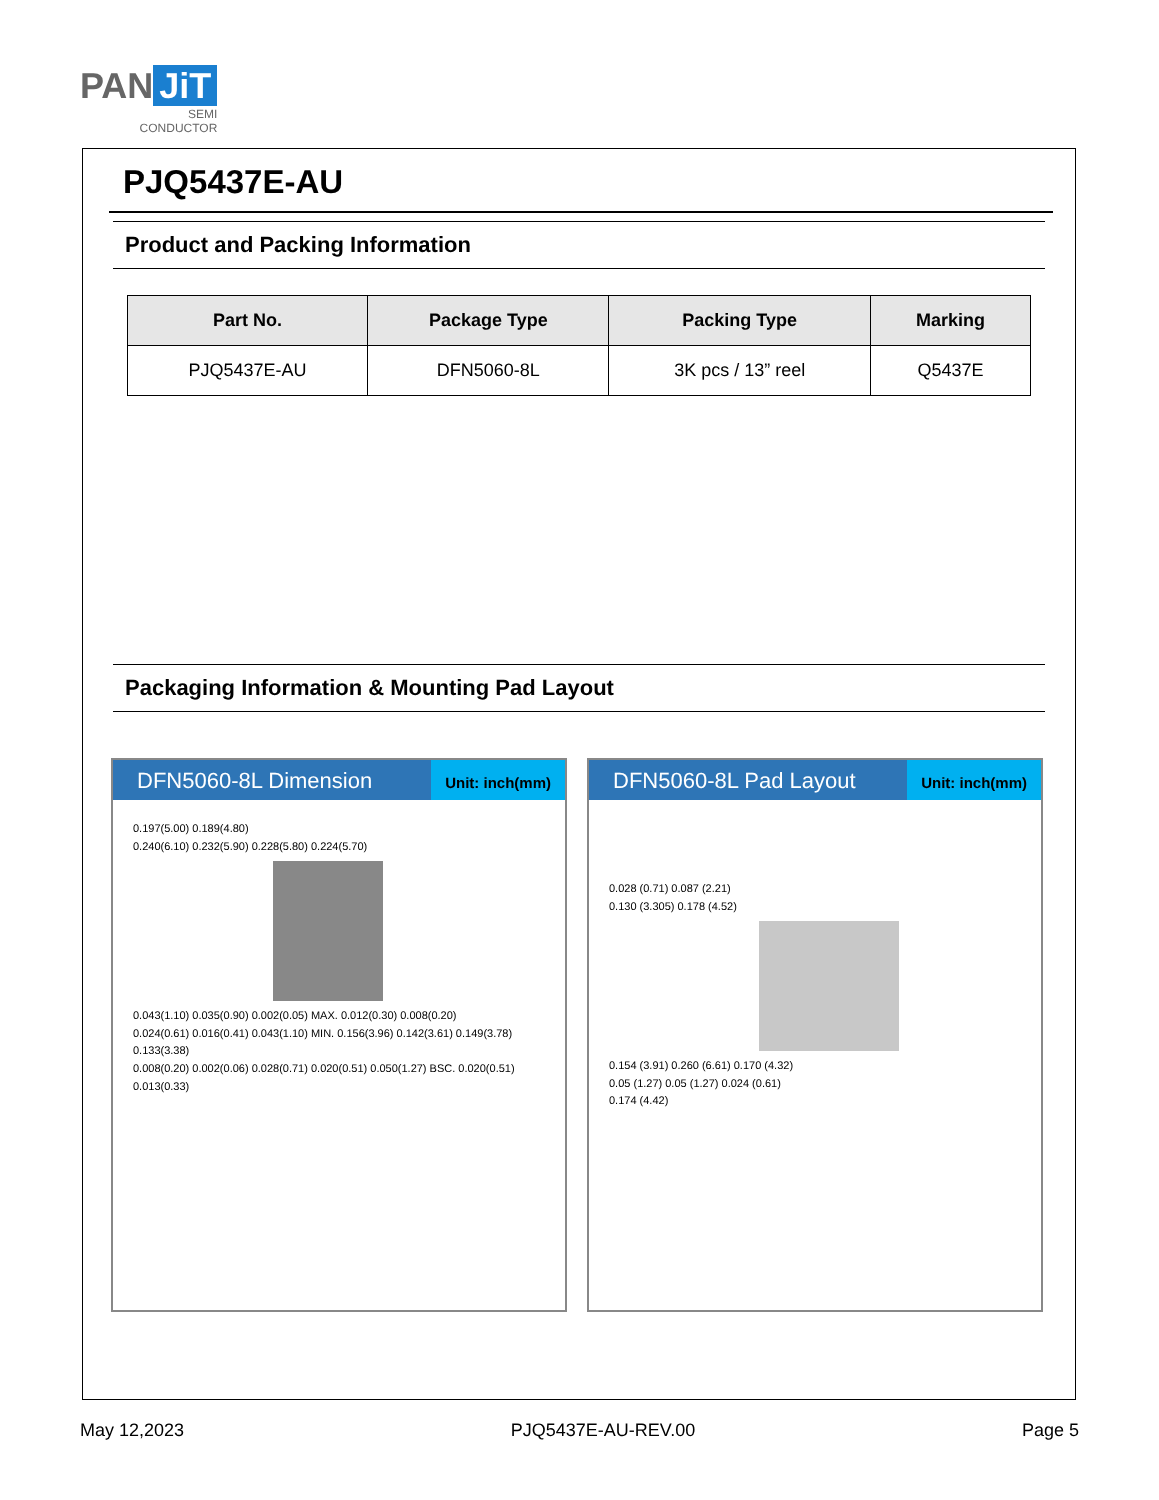PAN JiT
SEMI
CONDUCTOR
PJQ5437E-AU
Product and Packing Information
| Part No. | Package Type | Packing Type | Marking |
| --- | --- | --- | --- |
| PJQ5437E-AU | DFN5060-8L | 3K pcs / 13” reel | Q5437E |
Packaging Information & Mounting Pad Layout
DFN5060-8L Dimension
Unit: inch(mm)
0.197(5.00) 0.189(4.80)
0.240(6.10) 0.232(5.90) 0.228(5.80) 0.224(5.70)
0.043(1.10) 0.035(0.90) 0.002(0.05) MAX. 0.012(0.30) 0.008(0.20)
0.024(0.61) 0.016(0.41) 0.043(1.10) MIN. 0.156(3.96) 0.142(3.61) 0.149(3.78) 0.133(3.38)
0.008(0.20) 0.002(0.06) 0.028(0.71) 0.020(0.51) 0.050(1.27) BSC. 0.020(0.51) 0.013(0.33)
DFN5060-8L Pad Layout
Unit: inch(mm)
0.028 (0.71) 0.087 (2.21)
0.130 (3.305) 0.178 (4.52)
0.154 (3.91) 0.260 (6.61) 0.170 (4.32)
0.05 (1.27) 0.05 (1.27) 0.024 (0.61)
0.174 (4.42)
May 12,2023 PJQ5437E-AU-REV.00 Page 5